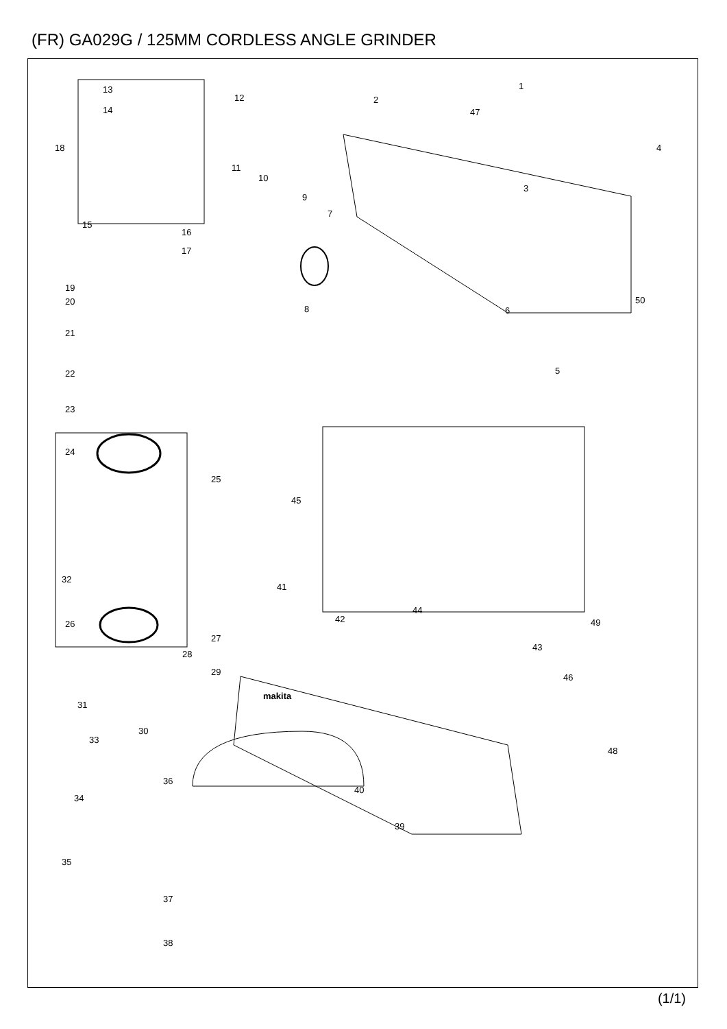(FR) GA029G / 125MM CORDLESS ANGLE GRINDER
1
2
3
4
5
6
7
8
9
10
11
12
13
14
15
16
17
18
19
20
21
22
23
24
25
26
27
28
29
30
31
32
33
34
35
36
37
38
39
40
41
42
43
44
45
46
47
48
49
50
makita
(1/1)